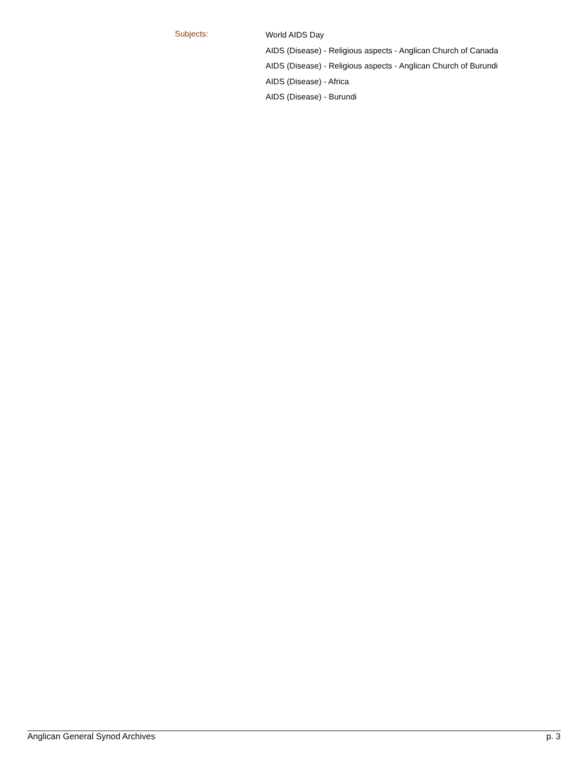Subjects:
World AIDS Day
AIDS (Disease) - Religious aspects - Anglican Church of Canada
AIDS (Disease) - Religious aspects - Anglican Church of Burundi
AIDS (Disease) - Africa
AIDS (Disease) - Burundi
Anglican General Synod Archives p. 3